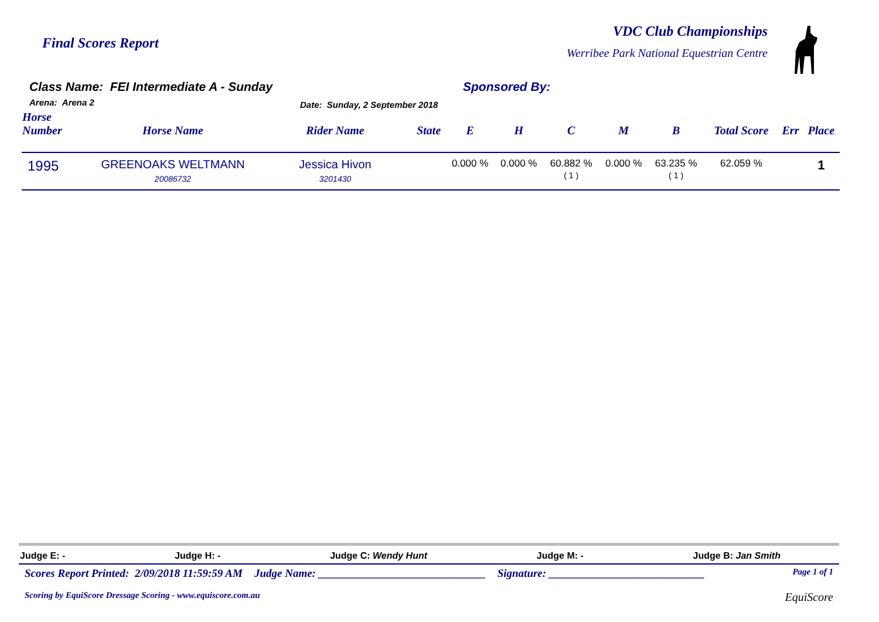Final Scores Report
VDC Club Championships
Werribee Park National Equestrian Centre
Class Name: FEI Intermediate A - Sunday
Arena: Arena 2 Date: Sunday, 2 September 2018
Sponsored By:
| Horse Number | Horse Name | Rider Name | State | E | H | C | M | B | Total Score | Err | Place |
| --- | --- | --- | --- | --- | --- | --- | --- | --- | --- | --- | --- |
| 1995 | GREENOAKS WELTMANN 20086732 | Jessica Hivon 3201430 | | 0.000 % | 0.000 % | 60.882 % ( 1 ) | 0.000 % | 63.235 % ( 1 ) | 62.059 % | | 1 |
Judge E: - Judge H: - Judge C: Wendy Hunt Judge M: - Judge B: Jan Smith
Scores Report Printed: 2/09/2018 11:59:59 AM Judge Name: ______________________________ Signature: ____________________________ Page 1 of 1
Scoring by EquiScore Dressage Scoring - www.equiscore.com.au EquiScore